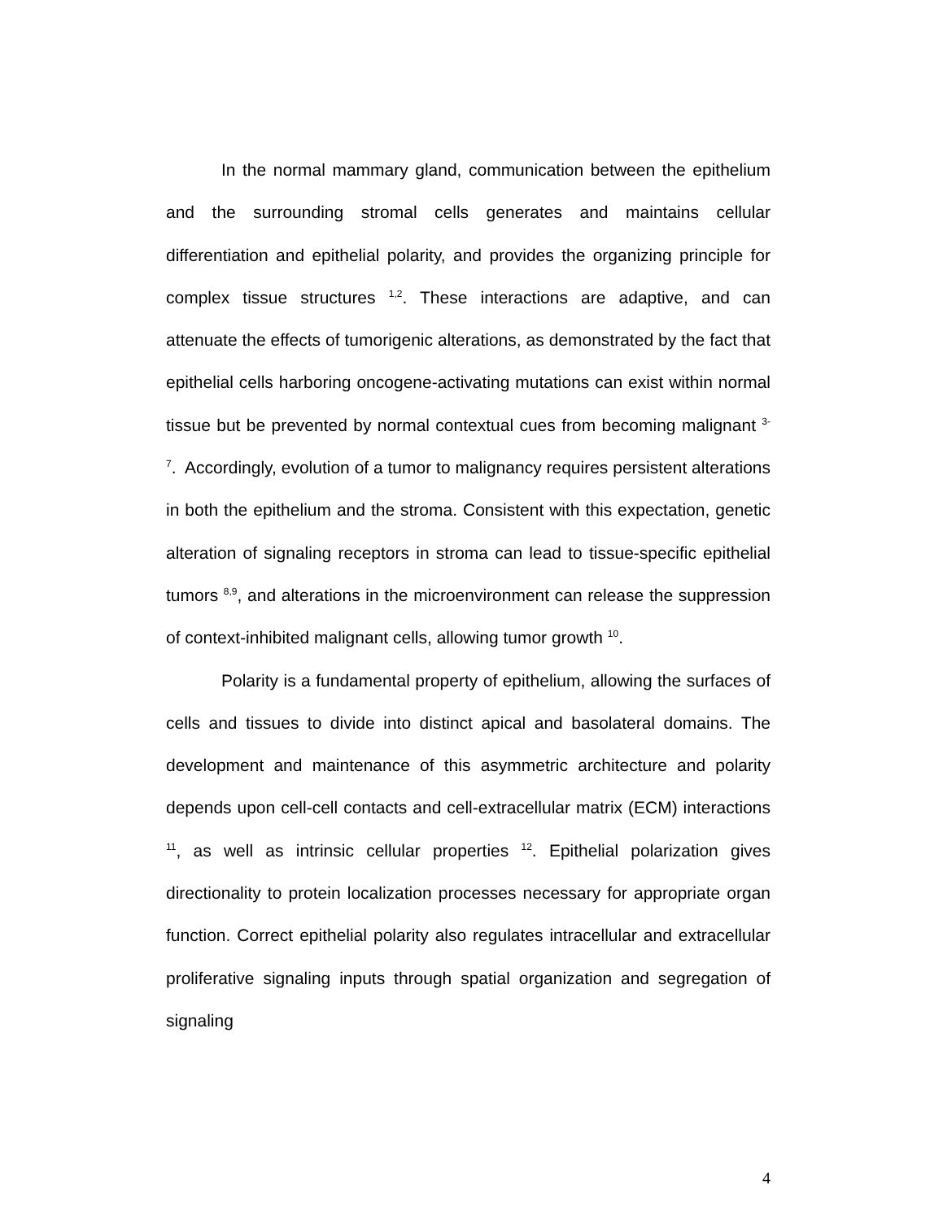In the normal mammary gland, communication between the epithelium and the surrounding stromal cells generates and maintains cellular differentiation and epithelial polarity, and provides the organizing principle for complex tissue structures <sup>1,2</sup>. These interactions are adaptive, and can attenuate the effects of tumorigenic alterations, as demonstrated by the fact that epithelial cells harboring oncogene-activating mutations can exist within normal tissue but be prevented by normal contextual cues from becoming malignant <sup>3-7</sup>. Accordingly, evolution of a tumor to malignancy requires persistent alterations in both the epithelium and the stroma. Consistent with this expectation, genetic alteration of signaling receptors in stroma can lead to tissue-specific epithelial tumors <sup>8,9</sup>, and alterations in the microenvironment can release the suppression of context-inhibited malignant cells, allowing tumor growth <sup>10</sup>.
Polarity is a fundamental property of epithelium, allowing the surfaces of cells and tissues to divide into distinct apical and basolateral domains. The development and maintenance of this asymmetric architecture and polarity depends upon cell-cell contacts and cell-extracellular matrix (ECM) interactions <sup>11</sup>, as well as intrinsic cellular properties <sup>12</sup>. Epithelial polarization gives directionality to protein localization processes necessary for appropriate organ function. Correct epithelial polarity also regulates intracellular and extracellular proliferative signaling inputs through spatial organization and segregation of signaling
4